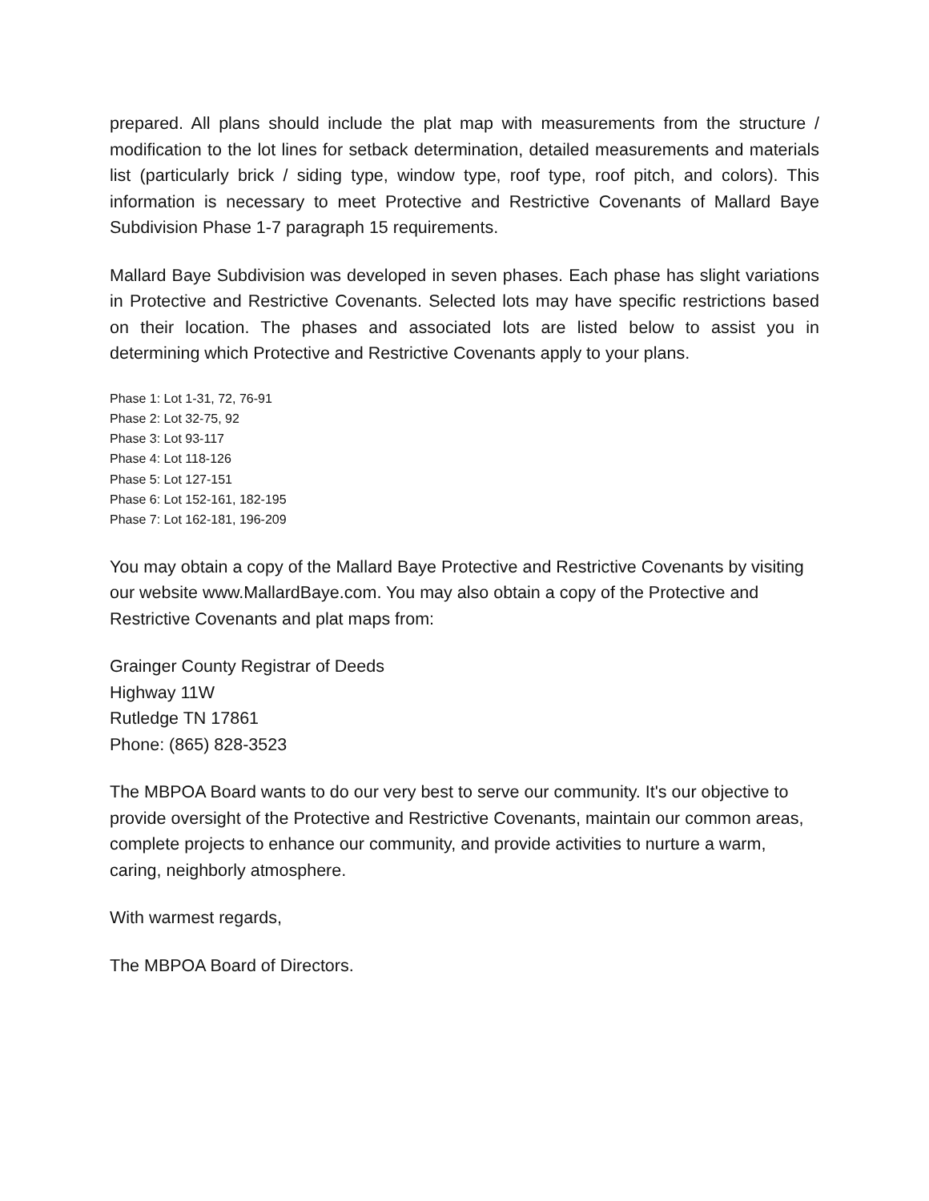prepared. All plans should include the plat map with measurements from the structure / modification to the lot lines for setback determination, detailed measurements and materials list (particularly brick / siding type, window type, roof type, roof pitch, and colors). This information is necessary to meet Protective and Restrictive Covenants of Mallard Baye Subdivision Phase 1-7 paragraph 15 requirements.
Mallard Baye Subdivision was developed in seven phases. Each phase has slight variations in Protective and Restrictive Covenants. Selected lots may have specific restrictions based on their location. The phases and associated lots are listed below to assist you in determining which Protective and Restrictive Covenants apply to your plans.
Phase 1: Lot 1-31, 72, 76-91
Phase 2: Lot 32-75, 92
Phase 3: Lot 93-117
Phase 4: Lot 118-126
Phase 5: Lot 127-151
Phase 6: Lot 152-161, 182-195
Phase 7: Lot 162-181, 196-209
You may obtain a copy of the Mallard Baye Protective and Restrictive Covenants by visiting our website www.MallardBaye.com. You may also obtain a copy of the Protective and Restrictive Covenants and plat maps from:
Grainger County Registrar of Deeds
Highway 11W
Rutledge TN 17861
Phone: (865) 828-3523
The MBPOA Board wants to do our very best to serve our community. It's our objective to provide oversight of the Protective and Restrictive Covenants, maintain our common areas, complete projects to enhance our community, and provide activities to nurture a warm, caring, neighborly atmosphere.
With warmest regards,
The MBPOA Board of Directors.